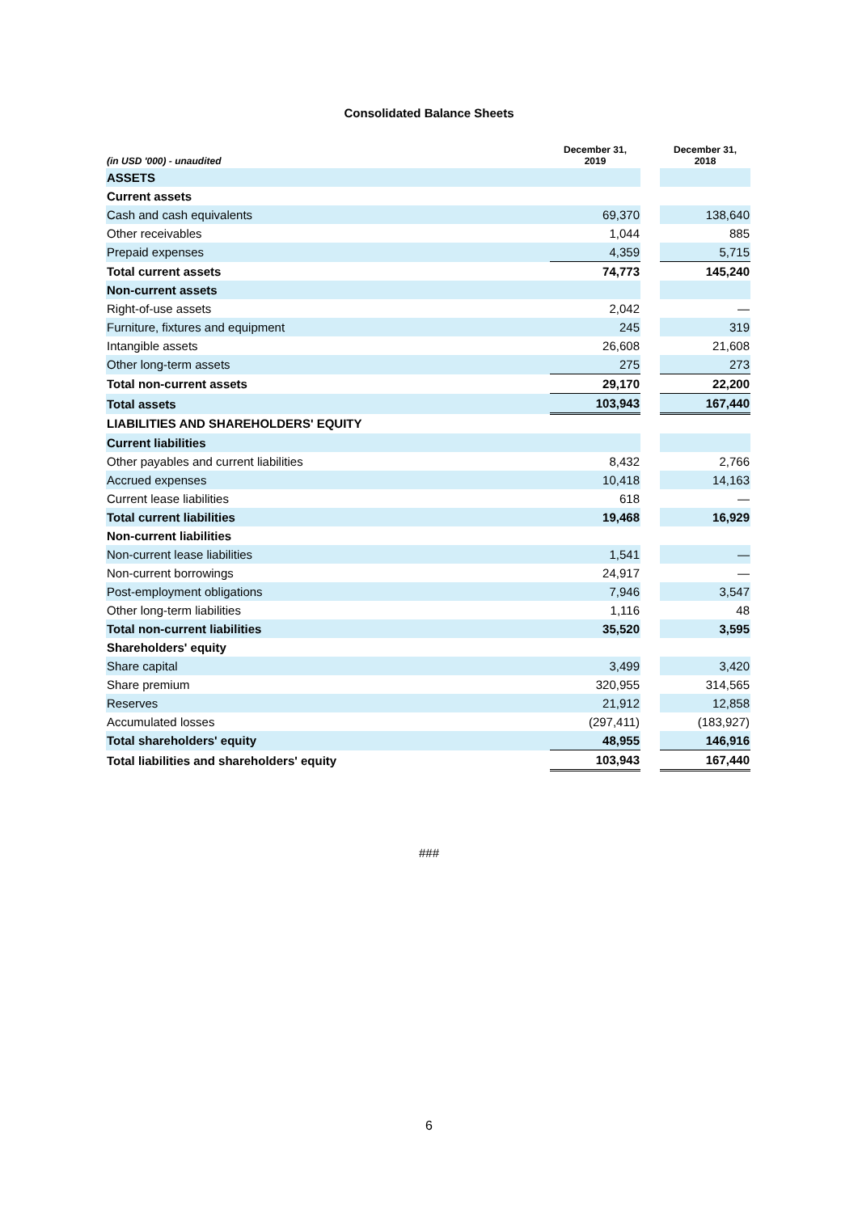Consolidated Balance Sheets
| (in USD '000) - unaudited | December 31, 2019 | | December 31, 2018 |
| --- | --- | --- | --- |
| ASSETS | | | |
| Current assets | | | |
| Cash and cash equivalents | 69,370 | | 138,640 |
| Other receivables | 1,044 | | 885 |
| Prepaid expenses | 4,359 | | 5,715 |
| Total current assets | 74,773 | | 145,240 |
| Non-current assets | | | |
| Right-of-use assets | 2,042 | | — |
| Furniture, fixtures and equipment | 245 | | 319 |
| Intangible assets | 26,608 | | 21,608 |
| Other long-term assets | 275 | | 273 |
| Total non-current assets | 29,170 | | 22,200 |
| Total assets | 103,943 | | 167,440 |
| LIABILITIES AND SHAREHOLDERS' EQUITY | | | |
| Current liabilities | | | |
| Other payables and current liabilities | 8,432 | | 2,766 |
| Accrued expenses | 10,418 | | 14,163 |
| Current lease liabilities | 618 | | — |
| Total current liabilities | 19,468 | | 16,929 |
| Non-current liabilities | | | |
| Non-current lease liabilities | 1,541 | | — |
| Non-current borrowings | 24,917 | | — |
| Post-employment obligations | 7,946 | | 3,547 |
| Other long-term liabilities | 1,116 | | 48 |
| Total non-current liabilities | 35,520 | | 3,595 |
| Shareholders' equity | | | |
| Share capital | 3,499 | | 3,420 |
| Share premium | 320,955 | | 314,565 |
| Reserves | 21,912 | | 12,858 |
| Accumulated losses | (297,411) | | (183,927) |
| Total shareholders' equity | 48,955 | | 146,916 |
| Total liabilities and shareholders' equity | 103,943 | | 167,440 |
###
6